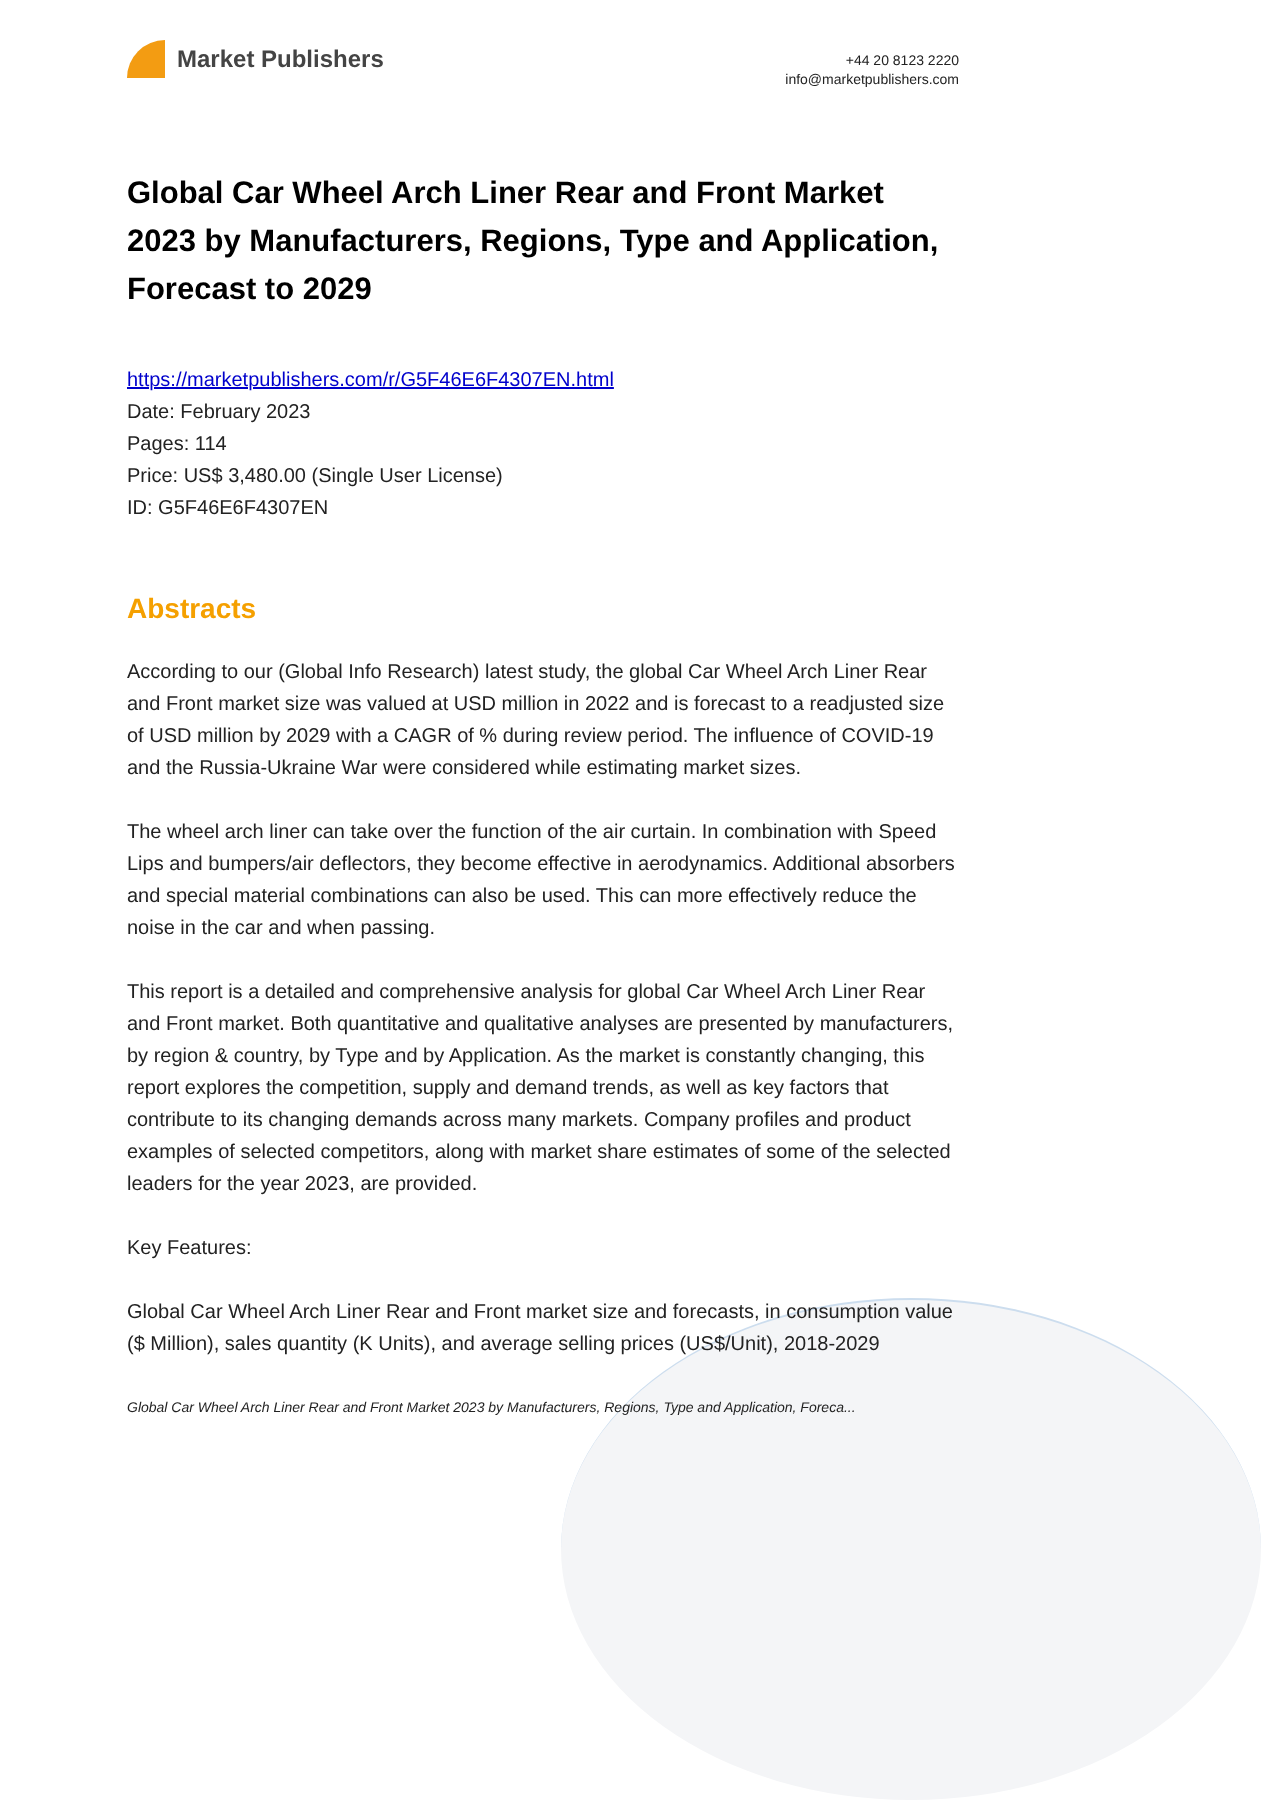Market Publishers
+44 20 8123 2220
info@marketpublishers.com
Global Car Wheel Arch Liner Rear and Front Market 2023 by Manufacturers, Regions, Type and Application, Forecast to 2029
https://marketpublishers.com/r/G5F46E6F4307EN.html
Date: February 2023
Pages: 114
Price: US$ 3,480.00 (Single User License)
ID: G5F46E6F4307EN
Abstracts
According to our (Global Info Research) latest study, the global Car Wheel Arch Liner Rear and Front market size was valued at USD million in 2022 and is forecast to a readjusted size of USD million by 2029 with a CAGR of % during review period. The influence of COVID-19 and the Russia-Ukraine War were considered while estimating market sizes.
The wheel arch liner can take over the function of the air curtain. In combination with Speed Lips and bumpers/air deflectors, they become effective in aerodynamics. Additional absorbers and special material combinations can also be used. This can more effectively reduce the noise in the car and when passing.
This report is a detailed and comprehensive analysis for global Car Wheel Arch Liner Rear and Front market. Both quantitative and qualitative analyses are presented by manufacturers, by region & country, by Type and by Application. As the market is constantly changing, this report explores the competition, supply and demand trends, as well as key factors that contribute to its changing demands across many markets. Company profiles and product examples of selected competitors, along with market share estimates of some of the selected leaders for the year 2023, are provided.
Key Features:
Global Car Wheel Arch Liner Rear and Front market size and forecasts, in consumption value ($ Million), sales quantity (K Units), and average selling prices (US$/Unit), 2018-2029
Global Car Wheel Arch Liner Rear and Front Market 2023 by Manufacturers, Regions, Type and Application, Foreca...